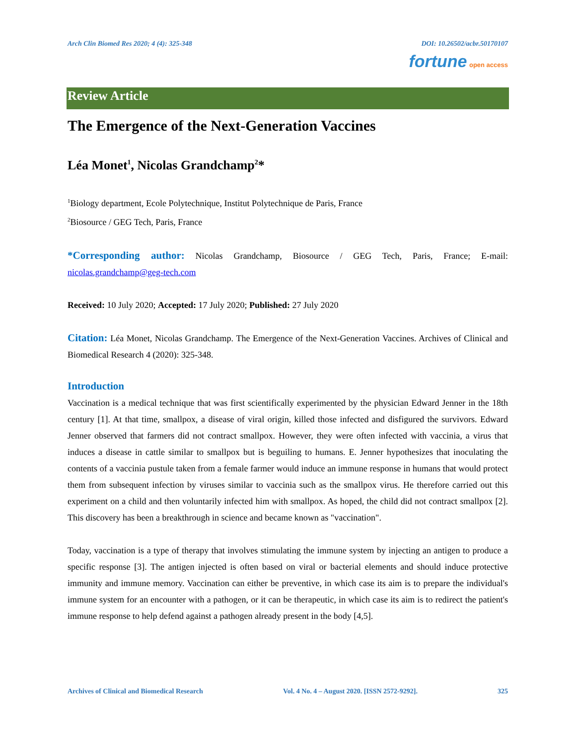Arch Clin Biomed Res 2020; 4 (4): 325-348 DOI: 10.26502/acbr.50170107
fortune open access
Review Article
The Emergence of the Next-Generation Vaccines
Léa Monet<sup>1</sup>, Nicolas Grandchamp<sup>2</sup>*
<sup>1</sup> Biology department, Ecole Polytechnique, Institut Polytechnique de Paris, France
<sup>2</sup> Biosource / GEG Tech, Paris, France
*Corresponding author: Nicolas Grandchamp, Biosource / GEG Tech, Paris, France; E-mail: nicolas.grandchamp@geg-tech.com
Received: 10 July 2020; Accepted: 17 July 2020; Published: 27 July 2020
Citation: Léa Monet, Nicolas Grandchamp. The Emergence of the Next-Generation Vaccines. Archives of Clinical and Biomedical Research 4 (2020): 325-348.
Introduction
Vaccination is a medical technique that was first scientifically experimented by the physician Edward Jenner in the 18th century [1]. At that time, smallpox, a disease of viral origin, killed those infected and disfigured the survivors. Edward Jenner observed that farmers did not contract smallpox. However, they were often infected with vaccinia, a virus that induces a disease in cattle similar to smallpox but is beguiling to humans. E. Jenner hypothesizes that inoculating the contents of a vaccinia pustule taken from a female farmer would induce an immune response in humans that would protect them from subsequent infection by viruses similar to vaccinia such as the smallpox virus. He therefore carried out this experiment on a child and then voluntarily infected him with smallpox. As hoped, the child did not contract smallpox [2]. This discovery has been a breakthrough in science and became known as "vaccination".
Today, vaccination is a type of therapy that involves stimulating the immune system by injecting an antigen to produce a specific response [3]. The antigen injected is often based on viral or bacterial elements and should induce protective immunity and immune memory. Vaccination can either be preventive, in which case its aim is to prepare the individual's immune system for an encounter with a pathogen, or it can be therapeutic, in which case its aim is to redirect the patient's immune response to help defend against a pathogen already present in the body [4,5].
Archives of Clinical and Biomedical Research Vol. 4 No. 4 – August 2020. [ISSN 2572-9292]. 325